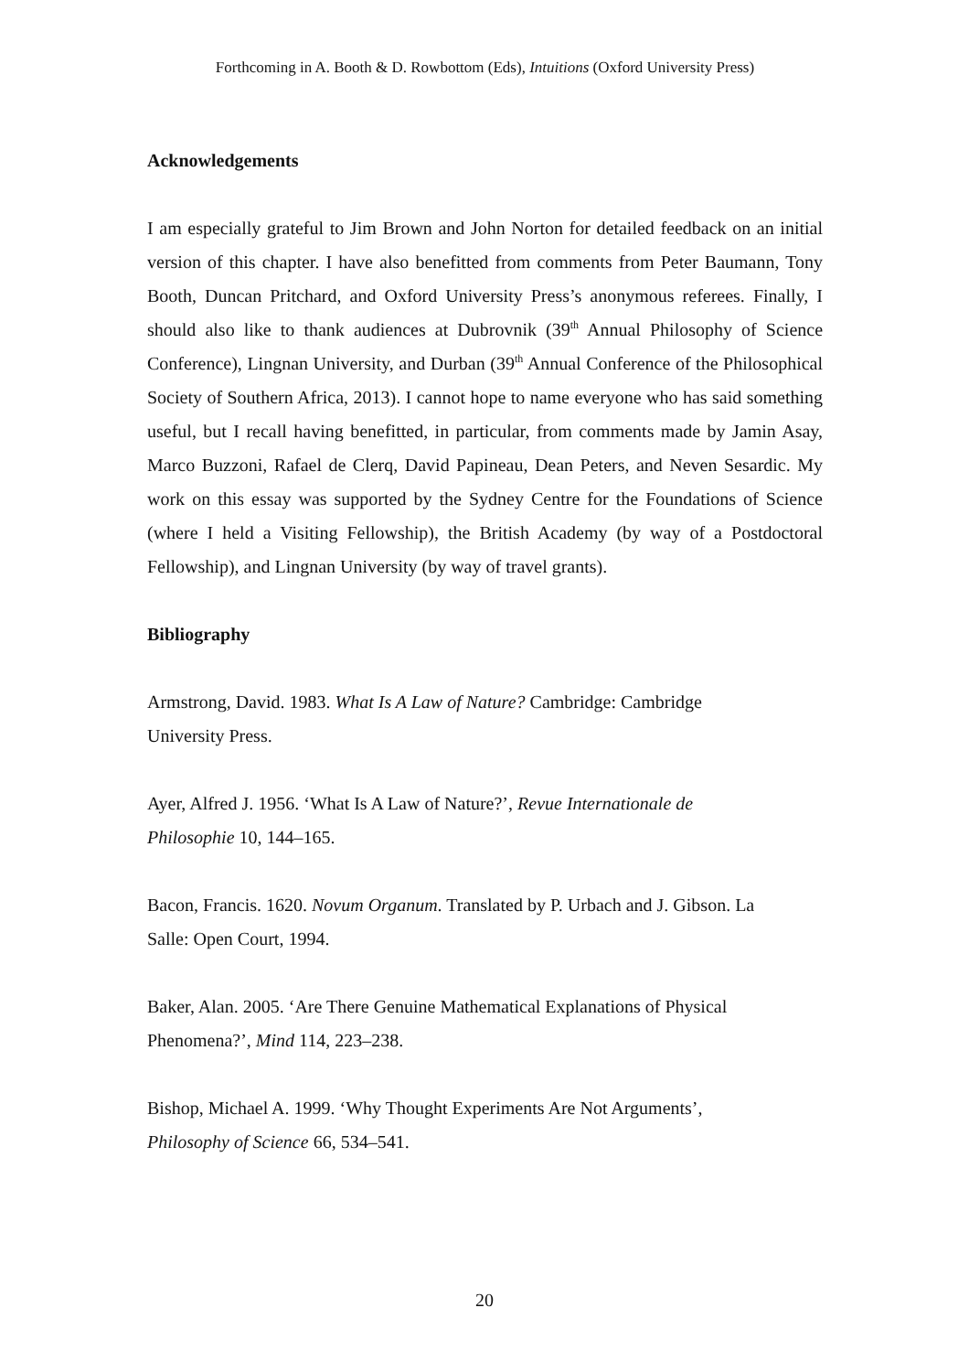Forthcoming in A. Booth & D. Rowbottom (Eds), Intuitions (Oxford University Press)
Acknowledgements
I am especially grateful to Jim Brown and John Norton for detailed feedback on an initial version of this chapter. I have also benefitted from comments from Peter Baumann, Tony Booth, Duncan Pritchard, and Oxford University Press’s anonymous referees. Finally, I should also like to thank audiences at Dubrovnik (39<sup>th</sup> Annual Philosophy of Science Conference), Lingnan University, and Durban (39<sup>th</sup> Annual Conference of the Philosophical Society of Southern Africa, 2013). I cannot hope to name everyone who has said something useful, but I recall having benefitted, in particular, from comments made by Jamin Asay, Marco Buzzoni, Rafael de Clerq, David Papineau, Dean Peters, and Neven Sesardic. My work on this essay was supported by the Sydney Centre for the Foundations of Science (where I held a Visiting Fellowship), the British Academy (by way of a Postdoctoral Fellowship), and Lingnan University (by way of travel grants).
Bibliography
Armstrong, David. 1983. What Is A Law of Nature? Cambridge: Cambridge
University Press.
Ayer, Alfred J. 1956. ‘What Is A Law of Nature?’, Revue Internationale de
Philosophie 10, 144–165.
Bacon, Francis. 1620. Novum Organum. Translated by P. Urbach and J. Gibson. La
Salle: Open Court, 1994.
Baker, Alan. 2005. ‘Are There Genuine Mathematical Explanations of Physical
Phenomena?’, Mind 114, 223–238.
Bishop, Michael A. 1999. ‘Why Thought Experiments Are Not Arguments’,
Philosophy of Science 66, 534–541.
20